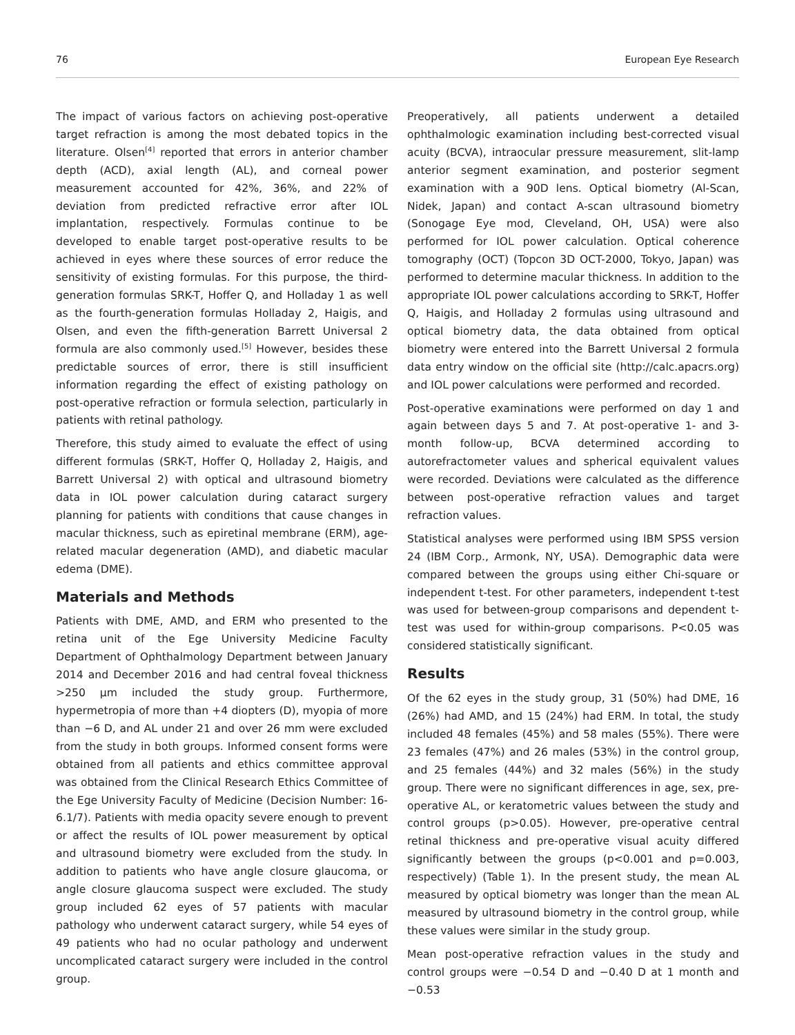76 European Eye Research
The impact of various factors on achieving post-operative target refraction is among the most debated topics in the literature. Olsen<sup>[4]</sup> reported that errors in anterior chamber depth (ACD), axial length (AL), and corneal power measurement accounted for 42%, 36%, and 22% of deviation from predicted refractive error after IOL implantation, respectively. Formulas continue to be developed to enable target post-operative results to be achieved in eyes where these sources of error reduce the sensitivity of existing formulas. For this purpose, the third-generation formulas SRK-T, Hoffer Q, and Holladay 1 as well as the fourth-generation formulas Holladay 2, Haigis, and Olsen, and even the fifth-generation Barrett Universal 2 formula are also commonly used.<sup>[5]</sup> However, besides these predictable sources of error, there is still insufficient information regarding the effect of existing pathology on post-operative refraction or formula selection, particularly in patients with retinal pathology.
Therefore, this study aimed to evaluate the effect of using different formulas (SRK-T, Hoffer Q, Holladay 2, Haigis, and Barrett Universal 2) with optical and ultrasound biometry data in IOL power calculation during cataract surgery planning for patients with conditions that cause changes in macular thickness, such as epiretinal membrane (ERM), age-related macular degeneration (AMD), and diabetic macular edema (DME).
Materials and Methods
Patients with DME, AMD, and ERM who presented to the retina unit of the Ege University Medicine Faculty Department of Ophthalmology Department between January 2014 and December 2016 and had central foveal thickness >250 µm included the study group. Furthermore, hypermetropia of more than +4 diopters (D), myopia of more than −6 D, and AL under 21 and over 26 mm were excluded from the study in both groups. Informed consent forms were obtained from all patients and ethics committee approval was obtained from the Clinical Research Ethics Committee of the Ege University Faculty of Medicine (Decision Number: 16-6.1/7). Patients with media opacity severe enough to prevent or affect the results of IOL power measurement by optical and ultrasound biometry were excluded from the study. In addition to patients who have angle closure glaucoma, or angle closure glaucoma suspect were excluded. The study group included 62 eyes of 57 patients with macular pathology who underwent cataract surgery, while 54 eyes of 49 patients who had no ocular pathology and underwent uncomplicated cataract surgery were included in the control group.
Preoperatively, all patients underwent a detailed ophthalmologic examination including best-corrected visual acuity (BCVA), intraocular pressure measurement, slit-lamp anterior segment examination, and posterior segment examination with a 90D lens. Optical biometry (Al-Scan, Nidek, Japan) and contact A-scan ultrasound biometry (Sonogage Eye mod, Cleveland, OH, USA) were also performed for IOL power calculation. Optical coherence tomography (OCT) (Topcon 3D OCT-2000, Tokyo, Japan) was performed to determine macular thickness. In addition to the appropriate IOL power calculations according to SRK-T, Hoffer Q, Haigis, and Holladay 2 formulas using ultrasound and optical biometry data, the data obtained from optical biometry were entered into the Barrett Universal 2 formula data entry window on the official site (http://calc.apacrs.org) and IOL power calculations were performed and recorded.
Post-operative examinations were performed on day 1 and again between days 5 and 7. At post-operative 1- and 3-month follow-up, BCVA determined according to autorefractometer values and spherical equivalent values were recorded. Deviations were calculated as the difference between post-operative refraction values and target refraction values.
Statistical analyses were performed using IBM SPSS version 24 (IBM Corp., Armonk, NY, USA). Demographic data were compared between the groups using either Chi-square or independent t-test. For other parameters, independent t-test was used for between-group comparisons and dependent t-test was used for within-group comparisons. P<0.05 was considered statistically significant.
Results
Of the 62 eyes in the study group, 31 (50%) had DME, 16 (26%) had AMD, and 15 (24%) had ERM. In total, the study included 48 females (45%) and 58 males (55%). There were 23 females (47%) and 26 males (53%) in the control group, and 25 females (44%) and 32 males (56%) in the study group. There were no significant differences in age, sex, pre-operative AL, or keratometric values between the study and control groups (p>0.05). However, pre-operative central retinal thickness and pre-operative visual acuity differed significantly between the groups (p<0.001 and p=0.003, respectively) (Table 1). In the present study, the mean AL measured by optical biometry was longer than the mean AL measured by ultrasound biometry in the control group, while these values were similar in the study group.
Mean post-operative refraction values in the study and control groups were −0.54 D and −0.40 D at 1 month and −0.53